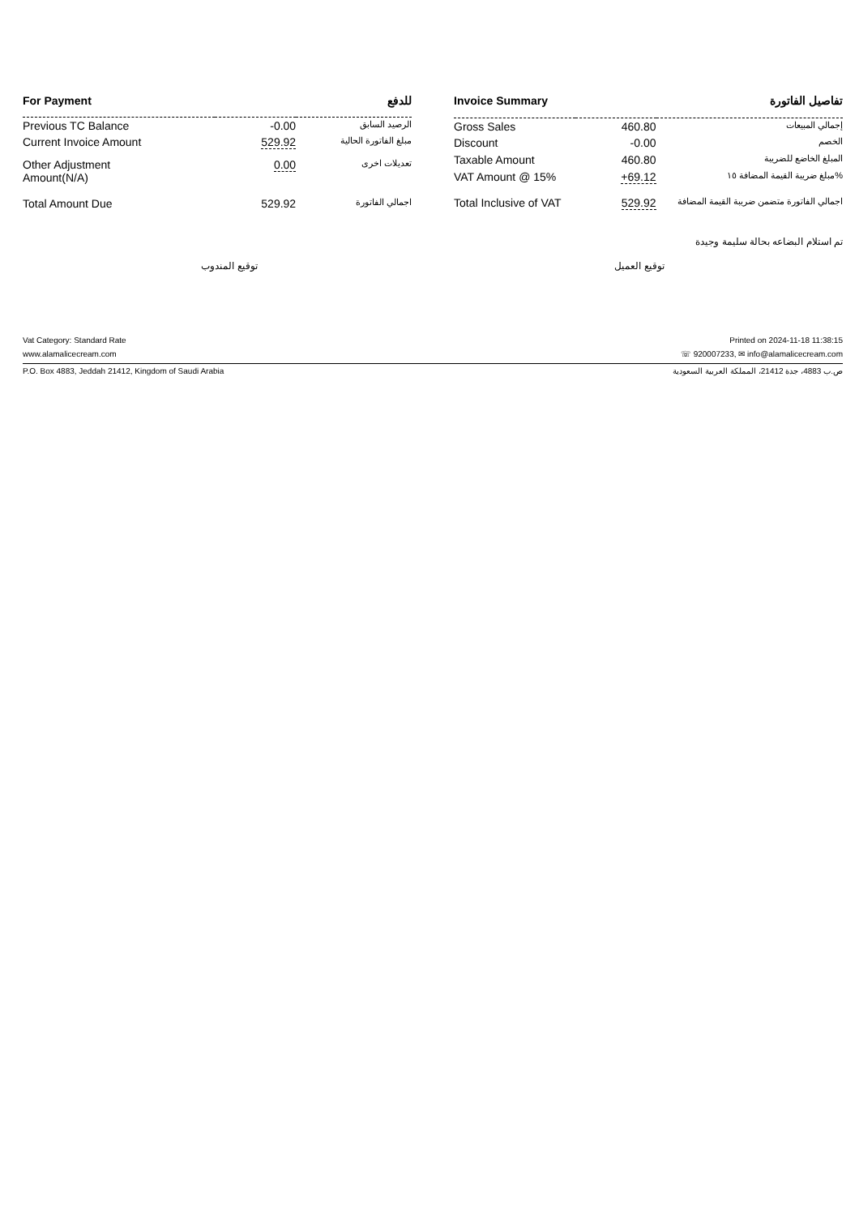| For Payment | | للدفع |
| --- | --- | --- |
| Previous TC Balance | -0.00 | الرصيد السابق |
| Current Invoice Amount | 529.92 | مبلغ الفاتورة الحالية |
| Other Adjustment Amount(N/A) | 0.00 | تعديلات اخرى |
| Total Amount Due | 529.92 | اجمالي الفاتورة |
| Invoice Summary | | تفاصيل الفاتورة |
| --- | --- | --- |
| Gross Sales | 460.80 | إجمالي المبيعات |
| Discount | -0.00 | الخصم |
| Taxable Amount | 460.80 | المبلغ الخاضع للضريبة |
| VAT Amount @ 15% | +69.12 | مبلغ ضريبة القيمة المضافة ١٥% |
| Total Inclusive of VAT | 529.92 | اجمالي الفاتورة متضمن ضريبة القيمة المضافة |
تم استلام البضاعه بحالة سليمة وجيدة
توقيع المندوب توقيع العميل
Vat Category: Standard Rate Printed on 2024-11-18 11:38:15
www.alamalicecream.com ☏ 920007233, ✉ info@alamalicecream.com
P.O. Box 4883, Jeddah 21412, Kingdom of Saudi Arabia ص.ب 4883، جدة 21412، المملكة العربية السعودية